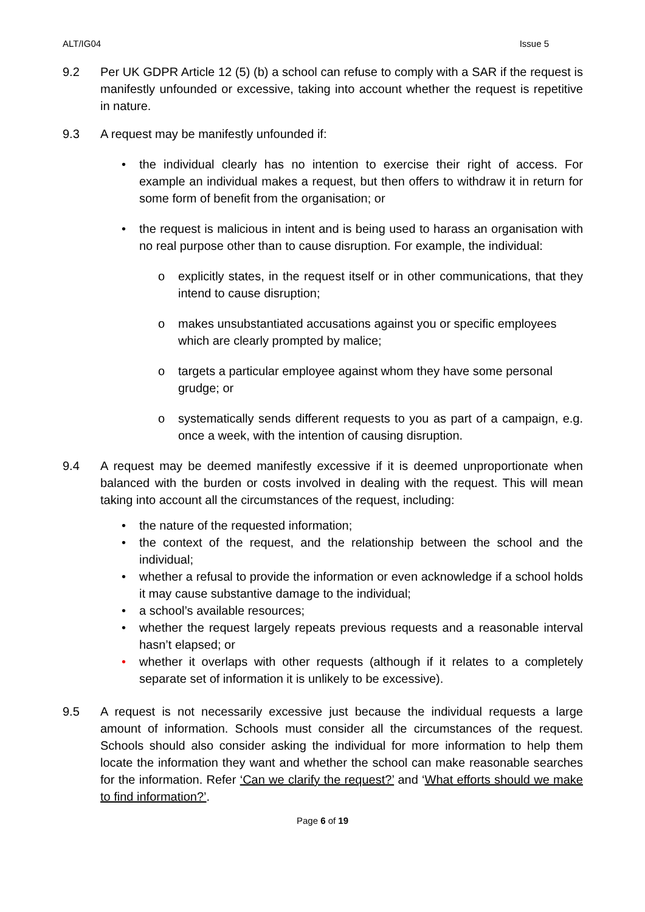ALT/IG04 Issue 5
9.2 Per UK GDPR Article 12 (5) (b) a school can refuse to comply with a SAR if the request is manifestly unfounded or excessive, taking into account whether the request is repetitive in nature.
9.3 A request may be manifestly unfounded if:
• the individual clearly has no intention to exercise their right of access. For example an individual makes a request, but then offers to withdraw it in return for some form of benefit from the organisation; or
• the request is malicious in intent and is being used to harass an organisation with no real purpose other than to cause disruption. For example, the individual:
o explicitly states, in the request itself or in other communications, that they intend to cause disruption;
o makes unsubstantiated accusations against you or specific employees which are clearly prompted by malice;
o targets a particular employee against whom they have some personal grudge; or
o systematically sends different requests to you as part of a campaign, e.g. once a week, with the intention of causing disruption.
9.4 A request may be deemed manifestly excessive if it is deemed unproportionate when balanced with the burden or costs involved in dealing with the request. This will mean taking into account all the circumstances of the request, including:
• the nature of the requested information;
• the context of the request, and the relationship between the school and the individual;
• whether a refusal to provide the information or even acknowledge if a school holds it may cause substantive damage to the individual;
• a school’s available resources;
• whether the request largely repeats previous requests and a reasonable interval hasn’t elapsed; or
• whether it overlaps with other requests (although if it relates to a completely separate set of information it is unlikely to be excessive).
9.5 A request is not necessarily excessive just because the individual requests a large amount of information. Schools must consider all the circumstances of the request. Schools should also consider asking the individual for more information to help them locate the information they want and whether the school can make reasonable searches for the information. Refer ‘Can we clarify the request?’ and ‘What efforts should we make to find information?’.
Page 6 of 19